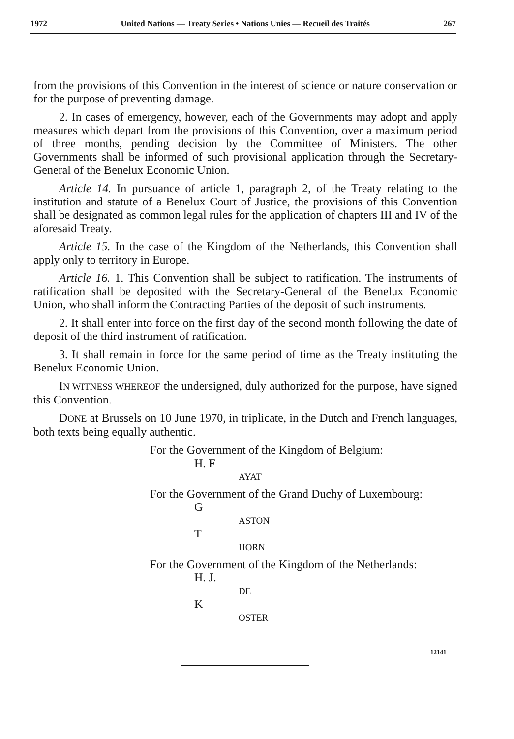1972 United Nations — Treaty Series • Nations Unies — Recueil des Traités 267
from the provisions of this Convention in the interest of science or nature conservation or for the purpose of preventing damage.
2. In cases of emergency, however, each of the Governments may adopt and apply measures which depart from the provisions of this Convention, over a maximum period of three months, pending decision by the Committee of Ministers. The other Governments shall be informed of such provisional application through the Secretary-General of the Benelux Economic Union.
Article 14. In pursuance of article 1, paragraph 2, of the Treaty relating to the institution and statute of a Benelux Court of Justice, the provisions of this Convention shall be designated as common legal rules for the application of chapters III and IV of the aforesaid Treaty.
Article 15. In the case of the Kingdom of the Netherlands, this Convention shall apply only to territory in Europe.
Article 16. 1. This Convention shall be subject to ratification. The instruments of ratification shall be deposited with the Secretary-General of the Benelux Economic Union, who shall inform the Contracting Parties of the deposit of such instruments.
2. It shall enter into force on the first day of the second month following the date of deposit of the third instrument of ratification.
3. It shall remain in force for the same period of time as the Treaty instituting the Benelux Economic Union.
IN WITNESS WHEREOF the undersigned, duly authorized for the purpose, have signed this Convention.
DONE at Brussels on 10 June 1970, in triplicate, in the Dutch and French languages, both texts being equally authentic.
For the Government of the Kingdom of Belgium:
H. F
AYAT
For the Government of the Grand Duchy of Luxembourg:
G
ASTON
T
HORN
For the Government of the Kingdom of the Netherlands:
H. J.
DE
K
OSTER
12141